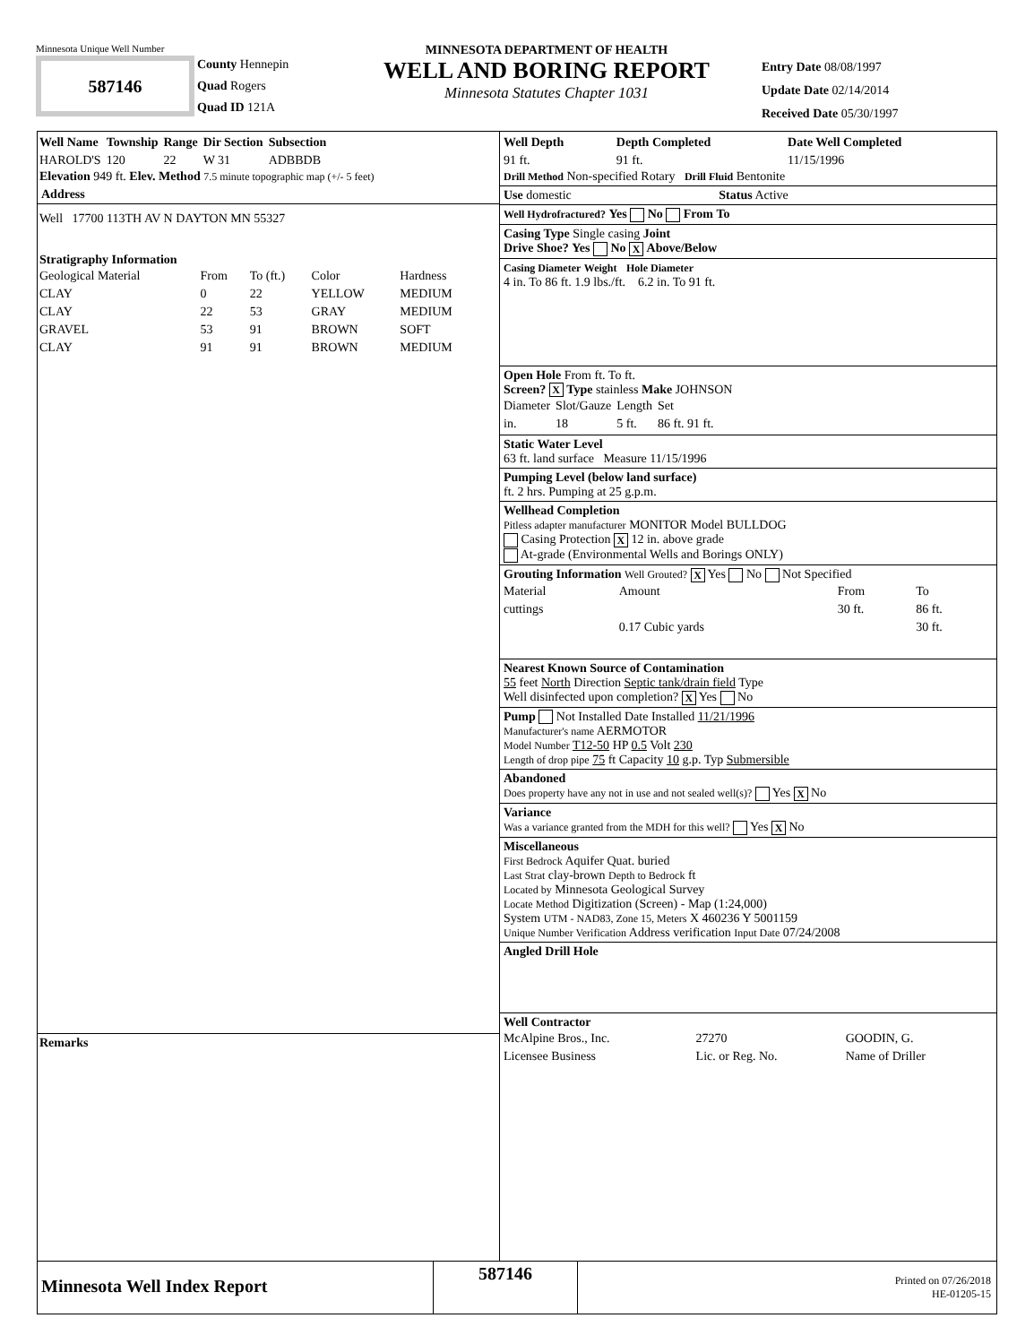Minnesota Unique Well Number
587146
County Hennepin
Quad Rogers
Quad ID 121A
MINNESOTA DEPARTMENT OF HEALTH
WELL AND BORING REPORT
Minnesota Statutes Chapter 1031
Entry Date 08/08/1997
Update Date 02/14/2014
Received Date 05/30/1997
| Well Name | Township | Range | Dir Section | Subsection |
| --- | --- | --- | --- | --- |
| HAROLD'S | 120 | 22 | W 31 | ADBBDB |
Elevation 949 ft. Elev. Method 7.5 minute topographic map (+/- 5 feet)
Address
Well 17700 113TH AV N DAYTON MN 55327
Stratigraphy Information
| Geological Material | From | To (ft.) | Color | Hardness |
| CLAY | 0 | 22 | YELLOW | MEDIUM |
| CLAY | 22 | 53 | GRAY | MEDIUM |
| GRAVEL | 53 | 91 | BROWN | SOFT |
| CLAY | 91 | 91 | BROWN | MEDIUM |
Remarks
| Well Depth | Depth Completed | Date Well Completed |
| --- | --- | --- |
| 91 ft. | 91 ft. | 11/15/1996 |
Drill Method Non-specified Rotary Drill Fluid Bentonite
Use domestic Status Active
Well Hydrofractured? Yes No From To
Casing Type Single casing Joint
Drive Shoe? Yes No X Above/Below
Casing Diameter Weight Hole Diameter
4 in. To 86 ft. 1.9 lbs./ft. 6.2 in. To 91 ft.
Open Hole From ft. To ft.
Screen? X Type stainless Make JOHNSON
| Diameter | Slot/Gauze | Length | Set |
| in. | 18 | 5 ft. | 86 ft. 91 ft. |
Static Water Level
63 ft. land surface Measure 11/15/1996
Pumping Level (below land surface)
ft. 2 hrs. Pumping at 25 g.p.m.
Wellhead Completion
Pitless adapter manufacturer MONITOR Model BULLDOG
Casing Protection X 12 in. above grade
At-grade (Environmental Wells and Borings ONLY)
Grouting Information Well Grouted? X Yes No Not Specified
| Material | Amount | From | To |
| cuttings | | 30 ft. | 86 ft. |
| | 0.17 Cubic yards | | 30 ft. |
Nearest Known Source of Contamination
55 feet North Direction Septic tank/drain field Type
Well disinfected upon completion? X Yes No
Pump Not Installed Date Installed 11/21/1996
Manufacturer's name AERMOTOR
Model Number T12-50 HP 0.5 Volt 230
Length of drop pipe 75 ft Capacity 10 g.p. Typ Submersible
Abandoned
Does property have any not in use and not sealed well(s)? Yes X No
Variance
Was a variance granted from the MDH for this well? Yes X No
Miscellaneous
First Bedrock Aquifer Quat. buried
Last Strat clay-brown Depth to Bedrock ft
Located by Minnesota Geological Survey
Locate Method Digitization (Screen) - Map (1:24,000)
System UTM - NAD83, Zone 15, Meters X 460236 Y 5001159
Unique Number Verification Address verification Input Date 07/24/2008
Angled Drill Hole
Well Contractor
| McAlpine Bros., Inc. | 27270 | GOODIN, G. |
| Licensee Business | Lic. or Reg. No. | Name of Driller |
Minnesota Well Index Report
587146
Printed on 07/26/2018
HE-01205-15